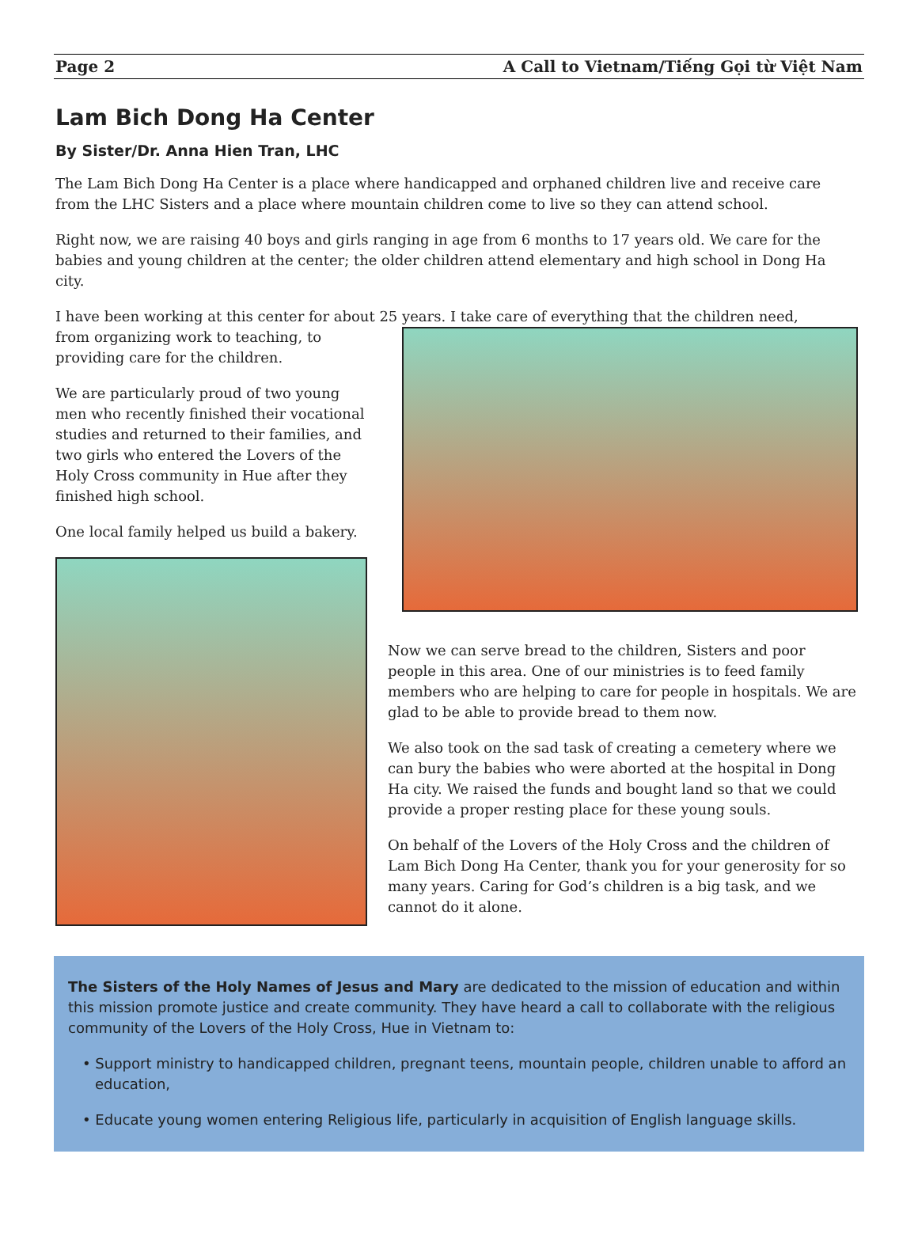Page 2 A Call to Vietnam/Tiếng Gọi từ Việt Nam
Lam Bich Dong Ha Center
By Sister/Dr. Anna Hien Tran, LHC
The Lam Bich Dong Ha Center is a place where handicapped and orphaned children live and receive care from the LHC Sisters and a place where mountain children come to live so they can attend school.
Right now, we are raising 40 boys and girls ranging in age from 6 months to 17 years old. We care for the babies and young children at the center; the older children attend elementary and high school in Dong Ha city.
I have been working at this center for about 25 years. I take care of everything that the children need,
from organizing work to teaching, to providing care for the children.
We are particularly proud of two young men who recently finished their vocational studies and returned to their families, and two girls who entered the Lovers of the Holy Cross community in Hue after they finished high school.
One local family helped us build a bakery.
Now we can serve bread to the children, Sisters and poor people in this area. One of our ministries is to feed family members who are helping to care for people in hospitals. We are glad to be able to provide bread to them now.
We also took on the sad task of creating a cemetery where we can bury the babies who were aborted at the hospital in Dong Ha city. We raised the funds and bought land so that we could provide a proper resting place for these young souls.
On behalf of the Lovers of the Holy Cross and the children of Lam Bich Dong Ha Center, thank you for your generosity for so many years. Caring for God’s children is a big task, and we cannot do it alone.
The Sisters of the Holy Names of Jesus and Mary are dedicated to the mission of education and within this mission promote justice and create community. They have heard a call to collaborate with the religious community of the Lovers of the Holy Cross, Hue in Vietnam to:
• Support ministry to handicapped children, pregnant teens, mountain people, children unable to afford an education,
• Educate young women entering Religious life, particularly in acquisition of English language skills.